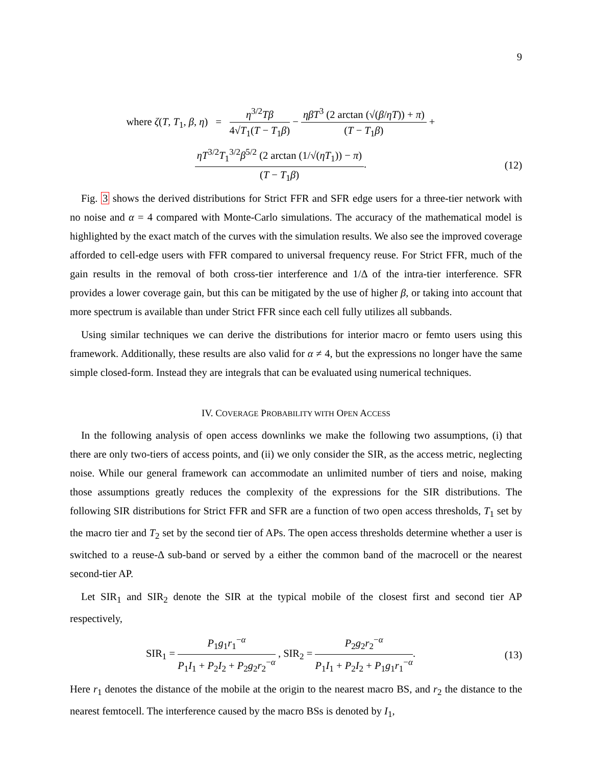9
where ζ(T, T<sub>1</sub>, β, η) = η<sup>3/2</sup>Tβ 4√T<sub>1</sub>(T − T<sub>1</sub>β) − ηβT<sup>3</sup> (2 arctan (√(β/ηT)) + π) (T − T<sub>1</sub>β) +
ηT<sup>3/2</sup>T<sub>1</sub><sup>3/2</sup>β<sup>5/2</sup> (2 arctan (1/√(ηT<sub>1</sub>)) − π) (T − T<sub>1</sub>β).
(12)
Fig. 3 shows the derived distributions for Strict FFR and SFR edge users for a three-tier network with no noise and α = 4 compared with Monte-Carlo simulations. The accuracy of the mathematical model is highlighted by the exact match of the curves with the simulation results. We also see the improved coverage afforded to cell-edge users with FFR compared to universal frequency reuse. For Strict FFR, much of the gain results in the removal of both cross-tier interference and 1/Δ of the intra-tier interference. SFR provides a lower coverage gain, but this can be mitigated by the use of higher β, or taking into account that more spectrum is available than under Strict FFR since each cell fully utilizes all subbands.
Using similar techniques we can derive the distributions for interior macro or femto users using this framework. Additionally, these results are also valid for α ≠ 4, but the expressions no longer have the same simple closed-form. Instead they are integrals that can be evaluated using numerical techniques.
IV. COVERAGE PROBABILITY WITH OPEN ACCESS
In the following analysis of open access downlinks we make the following two assumptions, (i) that there are only two-tiers of access points, and (ii) we only consider the SIR, as the access metric, neglecting noise. While our general framework can accommodate an unlimited number of tiers and noise, making those assumptions greatly reduces the complexity of the expressions for the SIR distributions. The following SIR distributions for Strict FFR and SFR are a function of two open access thresholds, T<sub>1</sub> set by the macro tier and T<sub>2</sub> set by the second tier of APs. The open access thresholds determine whether a user is switched to a reuse-Δ sub-band or served by a either the common band of the macrocell or the nearest second-tier AP.
Let SIR<sub>1</sub> and SIR<sub>2</sub> denote the SIR at the typical mobile of the closest first and second tier AP respectively,
SIR<sub>1</sub> = P<sub>1</sub>g<sub>1</sub>r<sub>1</sub><sup>−α</sup> P<sub>1</sub>I<sub>1</sub> + P<sub>2</sub>I<sub>2</sub> + P<sub>2</sub>g<sub>2</sub>r<sub>2</sub><sup>−α</sup> , SIR<sub>2</sub> = P<sub>2</sub>g<sub>2</sub>r<sub>2</sub><sup>−α</sup> P<sub>1</sub>I<sub>1</sub> + P<sub>2</sub>I<sub>2</sub> + P<sub>1</sub>g<sub>1</sub>r<sub>1</sub><sup>−α</sup>.
(13)
Here r<sub>1</sub> denotes the distance of the mobile at the origin to the nearest macro BS, and r<sub>2</sub> the distance to the nearest femtocell. The interference caused by the macro BSs is denoted by I<sub>1</sub>,